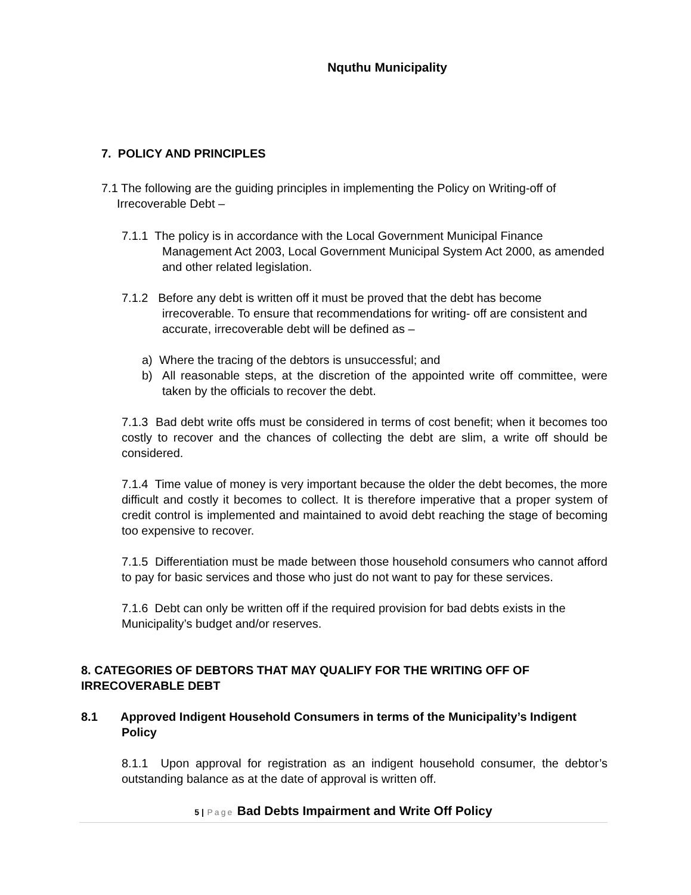Nquthu Municipality
7. POLICY AND PRINCIPLES
7.1 The following are the guiding principles in implementing the Policy on Writing-off of Irrecoverable Debt –
7.1.1 The policy is in accordance with the Local Government Municipal Finance Management Act 2003, Local Government Municipal System Act 2000, as amended and other related legislation.
7.1.2 Before any debt is written off it must be proved that the debt has become irrecoverable. To ensure that recommendations for writing- off are consistent and accurate, irrecoverable debt will be defined as –
a) Where the tracing of the debtors is unsuccessful; and
b) All reasonable steps, at the discretion of the appointed write off committee, were taken by the officials to recover the debt.
7.1.3 Bad debt write offs must be considered in terms of cost benefit; when it becomes too costly to recover and the chances of collecting the debt are slim, a write off should be considered.
7.1.4 Time value of money is very important because the older the debt becomes, the more difficult and costly it becomes to collect. It is therefore imperative that a proper system of credit control is implemented and maintained to avoid debt reaching the stage of becoming too expensive to recover.
7.1.5 Differentiation must be made between those household consumers who cannot afford to pay for basic services and those who just do not want to pay for these services.
7.1.6 Debt can only be written off if the required provision for bad debts exists in the Municipality’s budget and/or reserves.
8. CATEGORIES OF DEBTORS THAT MAY QUALIFY FOR THE WRITING OFF OF IRRECOVERABLE DEBT
8.1 Approved Indigent Household Consumers in terms of the Municipality’s Indigent Policy
8.1.1 Upon approval for registration as an indigent household consumer, the debtor’s outstanding balance as at the date of approval is written off.
5 | Page Bad Debts Impairment and Write Off Policy